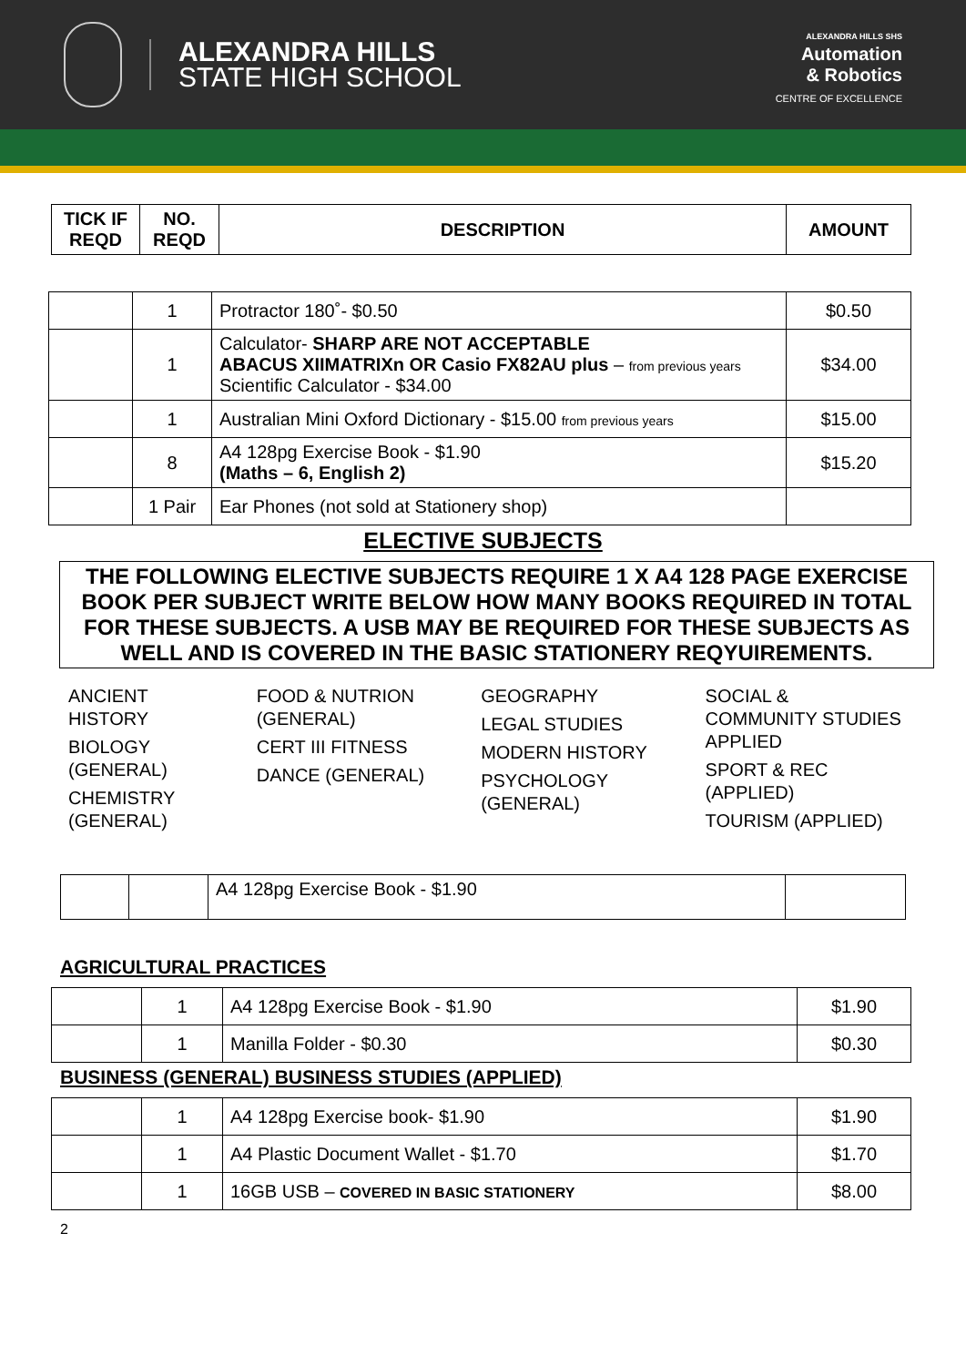ALEXANDRA HILLS
STATE HIGH SCHOOL
ALEXANDRA HILLS SHS
Automation
& Robotics
CENTRE OF EXCELLENCE
| TICK IF REQD | NO. REQD | DESCRIPTION | AMOUNT |
| --- | --- | --- | --- |
| | 1 | Protractor 180˚- $0.50 | $0.50 |
| | 1 | Calculator- SHARP ARE NOT ACCEPTABLE ABACUS XIIMATRIXn OR Casio FX82AU plus – from previous years Scientific Calculator - $34.00 | $34.00 |
| | 1 | Australian Mini Oxford Dictionary - $15.00 from previous years | $15.00 |
| | 8 | A4 128pg Exercise Book - $1.90 (Maths – 6, English 2) | $15.20 |
| | 1 Pair | Ear Phones (not sold at Stationery shop) | |
ELECTIVE SUBJECTS
THE FOLLOWING ELECTIVE SUBJECTS REQUIRE 1 X A4 128 PAGE EXERCISE BOOK PER SUBJECT WRITE BELOW HOW MANY BOOKS REQUIRED IN TOTAL FOR THESE SUBJECTS. A USB MAY BE REQUIRED FOR THESE SUBJECTS AS WELL AND IS COVERED IN THE BASIC STATIONERY REQYUIREMENTS.
ANCIENT
HISTORY
BIOLOGY
(GENERAL)
CHEMISTRY
(GENERAL)
FOOD & NUTRION
(GENERAL)
CERT III FITNESS
DANCE (GENERAL)
GEOGRAPHY
LEGAL STUDIES
MODERN HISTORY
PSYCHOLOGY
(GENERAL)
SOCIAL &
COMMUNITY STUDIES
APPLIED
SPORT & REC
(APPLIED)
TOURISM (APPLIED)
| | | A4 128pg Exercise Book - $1.90 | |
AGRICULTURAL PRACTICES
| | 1 | A4 128pg Exercise Book - $1.90 | $1.90 |
| | 1 | Manilla Folder - $0.30 | $0.30 |
BUSINESS (GENERAL) BUSINESS STUDIES (APPLIED)
| | 1 | A4 128pg Exercise book- $1.90 | $1.90 |
| | 1 | A4 Plastic Document Wallet - $1.70 | $1.70 |
| | 1 | 16GB USB – COVERED IN BASIC STATIONERY | $8.00 |
2